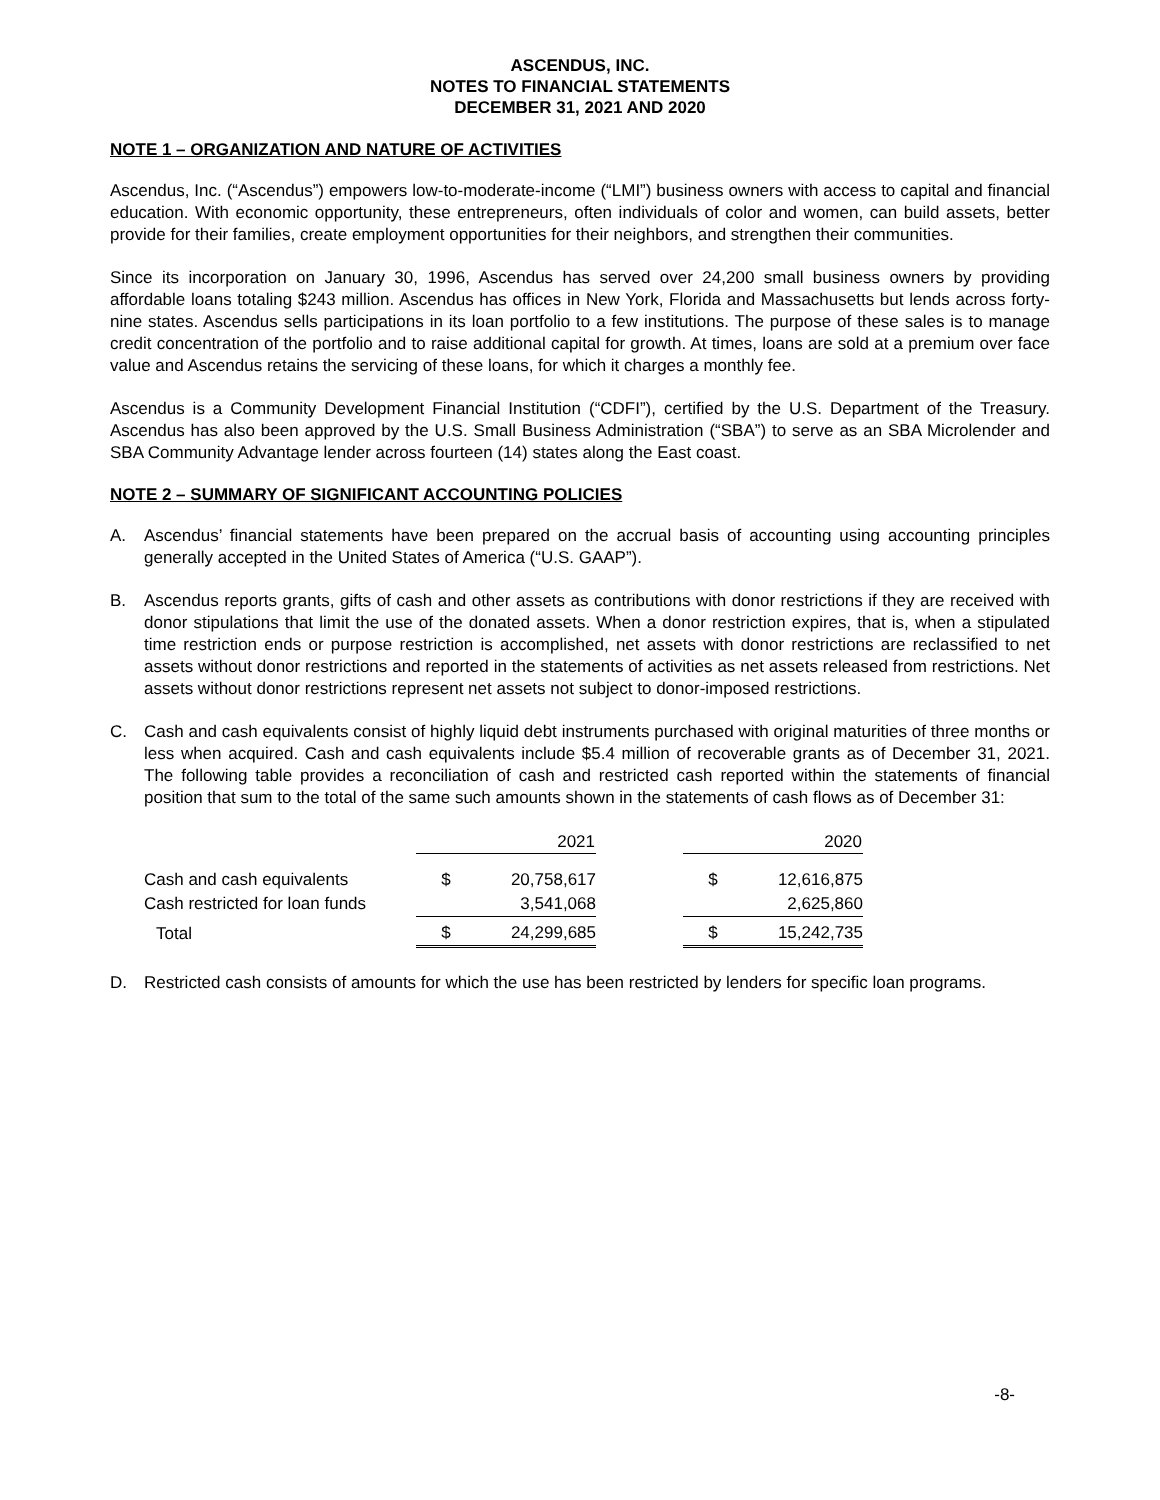ASCENDUS, INC.
NOTES TO FINANCIAL STATEMENTS
DECEMBER 31, 2021 AND 2020
NOTE 1 – ORGANIZATION AND NATURE OF ACTIVITIES
Ascendus, Inc. (“Ascendus”) empowers low-to-moderate-income (“LMI”) business owners with access to capital and financial education. With economic opportunity, these entrepreneurs, often individuals of color and women, can build assets, better provide for their families, create employment opportunities for their neighbors, and strengthen their communities.
Since its incorporation on January 30, 1996, Ascendus has served over 24,200 small business owners by providing affordable loans totaling $243 million. Ascendus has offices in New York, Florida and Massachusetts but lends across forty-nine states. Ascendus sells participations in its loan portfolio to a few institutions. The purpose of these sales is to manage credit concentration of the portfolio and to raise additional capital for growth. At times, loans are sold at a premium over face value and Ascendus retains the servicing of these loans, for which it charges a monthly fee.
Ascendus is a Community Development Financial Institution (“CDFI”), certified by the U.S. Department of the Treasury. Ascendus has also been approved by the U.S. Small Business Administration (“SBA”) to serve as an SBA Microlender and SBA Community Advantage lender across fourteen (14) states along the East coast.
NOTE 2 – SUMMARY OF SIGNIFICANT ACCOUNTING POLICIES
A. Ascendus’ financial statements have been prepared on the accrual basis of accounting using accounting principles generally accepted in the United States of America (“U.S. GAAP”).
B. Ascendus reports grants, gifts of cash and other assets as contributions with donor restrictions if they are received with donor stipulations that limit the use of the donated assets. When a donor restriction expires, that is, when a stipulated time restriction ends or purpose restriction is accomplished, net assets with donor restrictions are reclassified to net assets without donor restrictions and reported in the statements of activities as net assets released from restrictions. Net assets without donor restrictions represent net assets not subject to donor-imposed restrictions.
C. Cash and cash equivalents consist of highly liquid debt instruments purchased with original maturities of three months or less when acquired. Cash and cash equivalents include $5.4 million of recoverable grants as of December 31, 2021. The following table provides a reconciliation of cash and restricted cash reported within the statements of financial position that sum to the total of the same such amounts shown in the statements of cash flows as of December 31:
| | 2021 | | | 2020 | |
| --- | --- | --- | --- | --- | --- |
| Cash and cash equivalents | $ | 20,758,617 | | $ | 12,616,875 |
| Cash restricted for loan funds | | 3,541,068 | | | 2,625,860 |
| Total | $ | 24,299,685 | | $ | 15,242,735 |
D. Restricted cash consists of amounts for which the use has been restricted by lenders for specific loan programs.
-8-